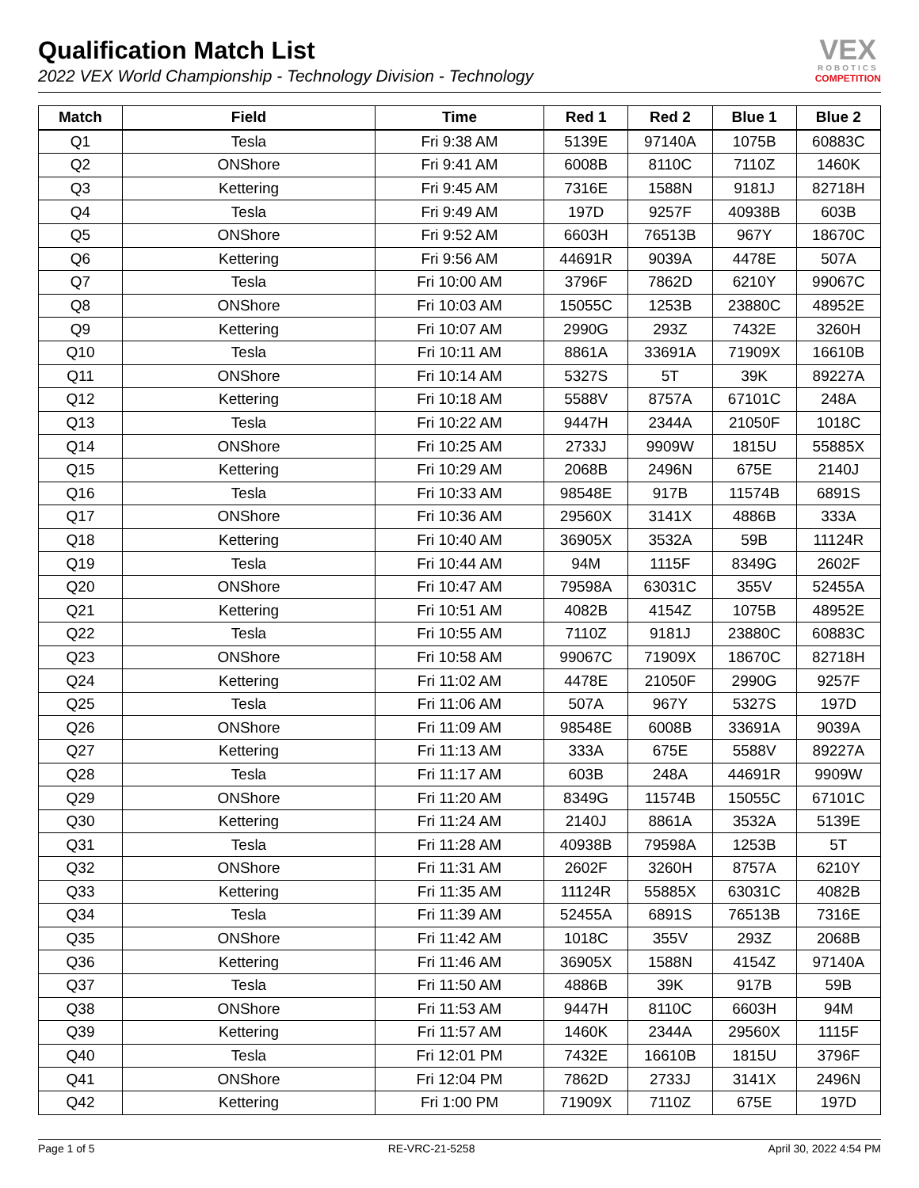Qualification Match List
2022 VEX World Championship - Technology Division - Technology
VEX
ROBOTICS
COMPETITION
| Match | Field | Time | Red 1 | Red 2 | Blue 1 | Blue 2 |
| --- | --- | --- | --- | --- | --- | --- |
| Q1 | Tesla | Fri 9:38 AM | 5139E | 97140A | 1075B | 60883C |
| Q2 | ONShore | Fri 9:41 AM | 6008B | 8110C | 7110Z | 1460K |
| Q3 | Kettering | Fri 9:45 AM | 7316E | 1588N | 9181J | 82718H |
| Q4 | Tesla | Fri 9:49 AM | 197D | 9257F | 40938B | 603B |
| Q5 | ONShore | Fri 9:52 AM | 6603H | 76513B | 967Y | 18670C |
| Q6 | Kettering | Fri 9:56 AM | 44691R | 9039A | 4478E | 507A |
| Q7 | Tesla | Fri 10:00 AM | 3796F | 7862D | 6210Y | 99067C |
| Q8 | ONShore | Fri 10:03 AM | 15055C | 1253B | 23880C | 48952E |
| Q9 | Kettering | Fri 10:07 AM | 2990G | 293Z | 7432E | 3260H |
| Q10 | Tesla | Fri 10:11 AM | 8861A | 33691A | 71909X | 16610B |
| Q11 | ONShore | Fri 10:14 AM | 5327S | 5T | 39K | 89227A |
| Q12 | Kettering | Fri 10:18 AM | 5588V | 8757A | 67101C | 248A |
| Q13 | Tesla | Fri 10:22 AM | 9447H | 2344A | 21050F | 1018C |
| Q14 | ONShore | Fri 10:25 AM | 2733J | 9909W | 1815U | 55885X |
| Q15 | Kettering | Fri 10:29 AM | 2068B | 2496N | 675E | 2140J |
| Q16 | Tesla | Fri 10:33 AM | 98548E | 917B | 11574B | 6891S |
| Q17 | ONShore | Fri 10:36 AM | 29560X | 3141X | 4886B | 333A |
| Q18 | Kettering | Fri 10:40 AM | 36905X | 3532A | 59B | 11124R |
| Q19 | Tesla | Fri 10:44 AM | 94M | 1115F | 8349G | 2602F |
| Q20 | ONShore | Fri 10:47 AM | 79598A | 63031C | 355V | 52455A |
| Q21 | Kettering | Fri 10:51 AM | 4082B | 4154Z | 1075B | 48952E |
| Q22 | Tesla | Fri 10:55 AM | 7110Z | 9181J | 23880C | 60883C |
| Q23 | ONShore | Fri 10:58 AM | 99067C | 71909X | 18670C | 82718H |
| Q24 | Kettering | Fri 11:02 AM | 4478E | 21050F | 2990G | 9257F |
| Q25 | Tesla | Fri 11:06 AM | 507A | 967Y | 5327S | 197D |
| Q26 | ONShore | Fri 11:09 AM | 98548E | 6008B | 33691A | 9039A |
| Q27 | Kettering | Fri 11:13 AM | 333A | 675E | 5588V | 89227A |
| Q28 | Tesla | Fri 11:17 AM | 603B | 248A | 44691R | 9909W |
| Q29 | ONShore | Fri 11:20 AM | 8349G | 11574B | 15055C | 67101C |
| Q30 | Kettering | Fri 11:24 AM | 2140J | 8861A | 3532A | 5139E |
| Q31 | Tesla | Fri 11:28 AM | 40938B | 79598A | 1253B | 5T |
| Q32 | ONShore | Fri 11:31 AM | 2602F | 3260H | 8757A | 6210Y |
| Q33 | Kettering | Fri 11:35 AM | 11124R | 55885X | 63031C | 4082B |
| Q34 | Tesla | Fri 11:39 AM | 52455A | 6891S | 76513B | 7316E |
| Q35 | ONShore | Fri 11:42 AM | 1018C | 355V | 293Z | 2068B |
| Q36 | Kettering | Fri 11:46 AM | 36905X | 1588N | 4154Z | 97140A |
| Q37 | Tesla | Fri 11:50 AM | 4886B | 39K | 917B | 59B |
| Q38 | ONShore | Fri 11:53 AM | 9447H | 8110C | 6603H | 94M |
| Q39 | Kettering | Fri 11:57 AM | 1460K | 2344A | 29560X | 1115F |
| Q40 | Tesla | Fri 12:01 PM | 7432E | 16610B | 1815U | 3796F |
| Q41 | ONShore | Fri 12:04 PM | 7862D | 2733J | 3141X | 2496N |
| Q42 | Kettering | Fri 1:00 PM | 71909X | 7110Z | 675E | 197D |
Page 1 of 5 RE-VRC-21-5258 April 30, 2022 4:54 PM